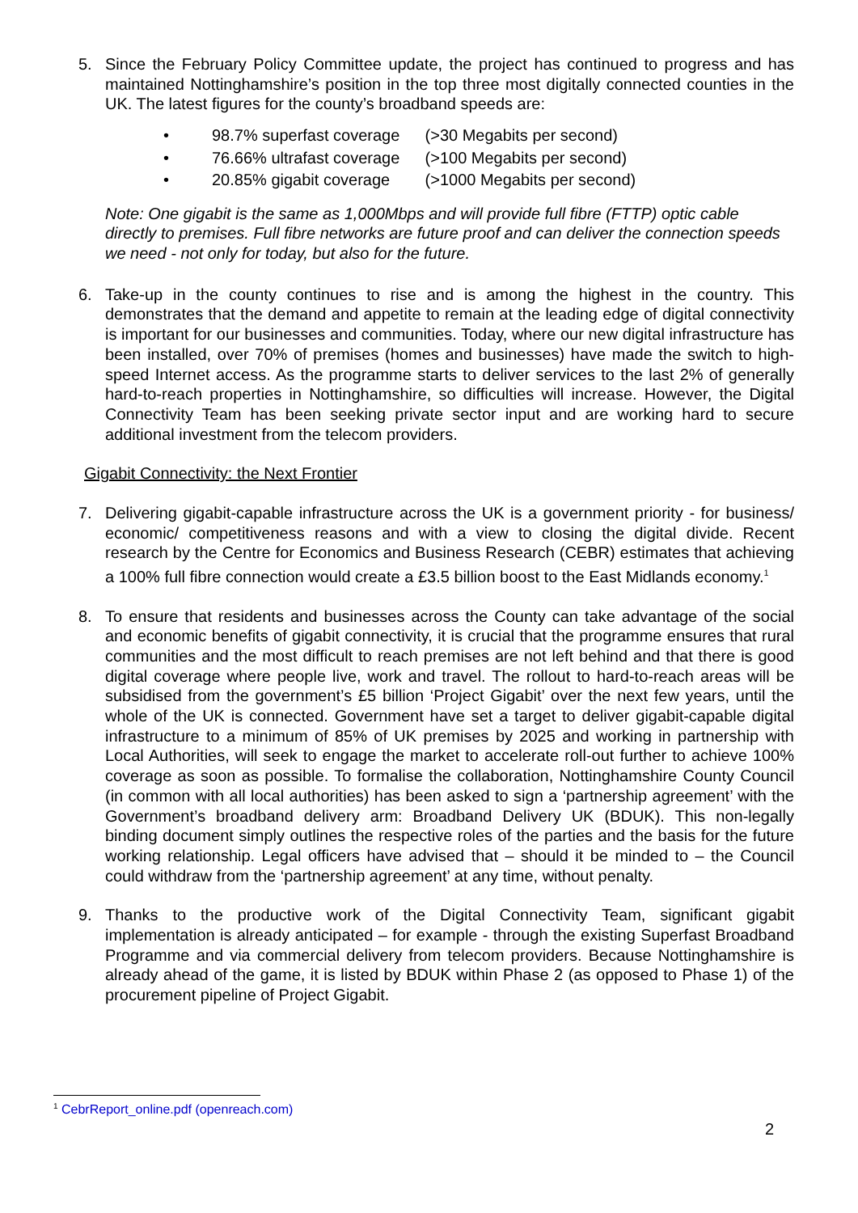5. Since the February Policy Committee update, the project has continued to progress and has maintained Nottinghamshire’s position in the top three most digitally connected counties in the UK. The latest figures for the county’s broadband speeds are:
• 98.7% superfast coverage (>30 Megabits per second)
• 76.66% ultrafast coverage (>100 Megabits per second)
• 20.85% gigabit coverage (>1000 Megabits per second)
Note: One gigabit is the same as 1,000Mbps and will provide full fibre (FTTP) optic cable directly to premises. Full fibre networks are future proof and can deliver the connection speeds we need - not only for today, but also for the future.
6. Take-up in the county continues to rise and is among the highest in the country. This demonstrates that the demand and appetite to remain at the leading edge of digital connectivity is important for our businesses and communities. Today, where our new digital infrastructure has been installed, over 70% of premises (homes and businesses) have made the switch to high-speed Internet access. As the programme starts to deliver services to the last 2% of generally hard-to-reach properties in Nottinghamshire, so difficulties will increase. However, the Digital Connectivity Team has been seeking private sector input and are working hard to secure additional investment from the telecom providers.
Gigabit Connectivity: the Next Frontier
7. Delivering gigabit-capable infrastructure across the UK is a government priority - for business/ economic/ competitiveness reasons and with a view to closing the digital divide. Recent research by the Centre for Economics and Business Research (CEBR) estimates that achieving a 100% full fibre connection would create a £3.5 billion boost to the East Midlands economy.<sup>1</sup>
8. To ensure that residents and businesses across the County can take advantage of the social and economic benefits of gigabit connectivity, it is crucial that the programme ensures that rural communities and the most difficult to reach premises are not left behind and that there is good digital coverage where people live, work and travel. The rollout to hard-to-reach areas will be subsidised from the government’s £5 billion ‘Project Gigabit’ over the next few years, until the whole of the UK is connected. Government have set a target to deliver gigabit-capable digital infrastructure to a minimum of 85% of UK premises by 2025 and working in partnership with Local Authorities, will seek to engage the market to accelerate roll-out further to achieve 100% coverage as soon as possible. To formalise the collaboration, Nottinghamshire County Council (in common with all local authorities) has been asked to sign a ‘partnership agreement’ with the Government’s broadband delivery arm: Broadband Delivery UK (BDUK). This non-legally binding document simply outlines the respective roles of the parties and the basis for the future working relationship. Legal officers have advised that – should it be minded to – the Council could withdraw from the ‘partnership agreement’ at any time, without penalty.
9. Thanks to the productive work of the Digital Connectivity Team, significant gigabit implementation is already anticipated – for example - through the existing Superfast Broadband Programme and via commercial delivery from telecom providers. Because Nottinghamshire is already ahead of the game, it is listed by BDUK within Phase 2 (as opposed to Phase 1) of the procurement pipeline of Project Gigabit.
<sup>1</sup> CebrReport_online.pdf (openreach.com)
2